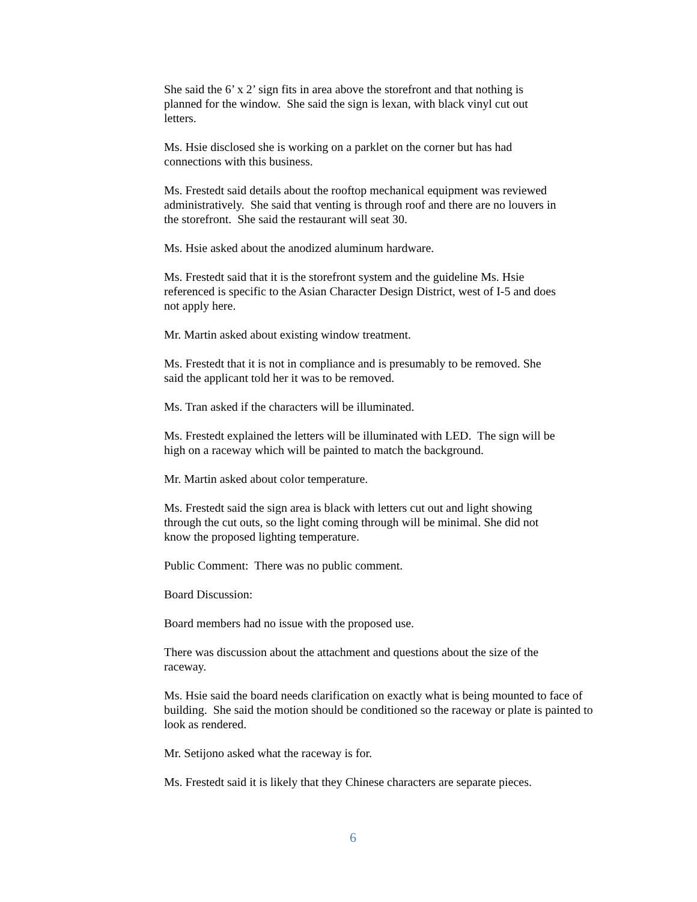She said the 6’ x 2’ sign fits in area above the storefront and that nothing is
planned for the window. She said the sign is lexan, with black vinyl cut out
letters.
Ms. Hsie disclosed she is working on a parklet on the corner but has had
connections with this business.
Ms. Frestedt said details about the rooftop mechanical equipment was reviewed
administratively. She said that venting is through roof and there are no louvers in
the storefront. She said the restaurant will seat 30.
Ms. Hsie asked about the anodized aluminum hardware.
Ms. Frestedt said that it is the storefront system and the guideline Ms. Hsie
referenced is specific to the Asian Character Design District, west of I-5 and does
not apply here.
Mr. Martin asked about existing window treatment.
Ms. Frestedt that it is not in compliance and is presumably to be removed. She
said the applicant told her it was to be removed.
Ms. Tran asked if the characters will be illuminated.
Ms. Frestedt explained the letters will be illuminated with LED. The sign will be
high on a raceway which will be painted to match the background.
Mr. Martin asked about color temperature.
Ms. Frestedt said the sign area is black with letters cut out and light showing
through the cut outs, so the light coming through will be minimal. She did not
know the proposed lighting temperature.
Public Comment: There was no public comment.
Board Discussion:
Board members had no issue with the proposed use.
There was discussion about the attachment and questions about the size of the
raceway.
Ms. Hsie said the board needs clarification on exactly what is being mounted to face of
building. She said the motion should be conditioned so the raceway or plate is painted to
look as rendered.
Mr. Setijono asked what the raceway is for.
Ms. Frestedt said it is likely that they Chinese characters are separate pieces.
6